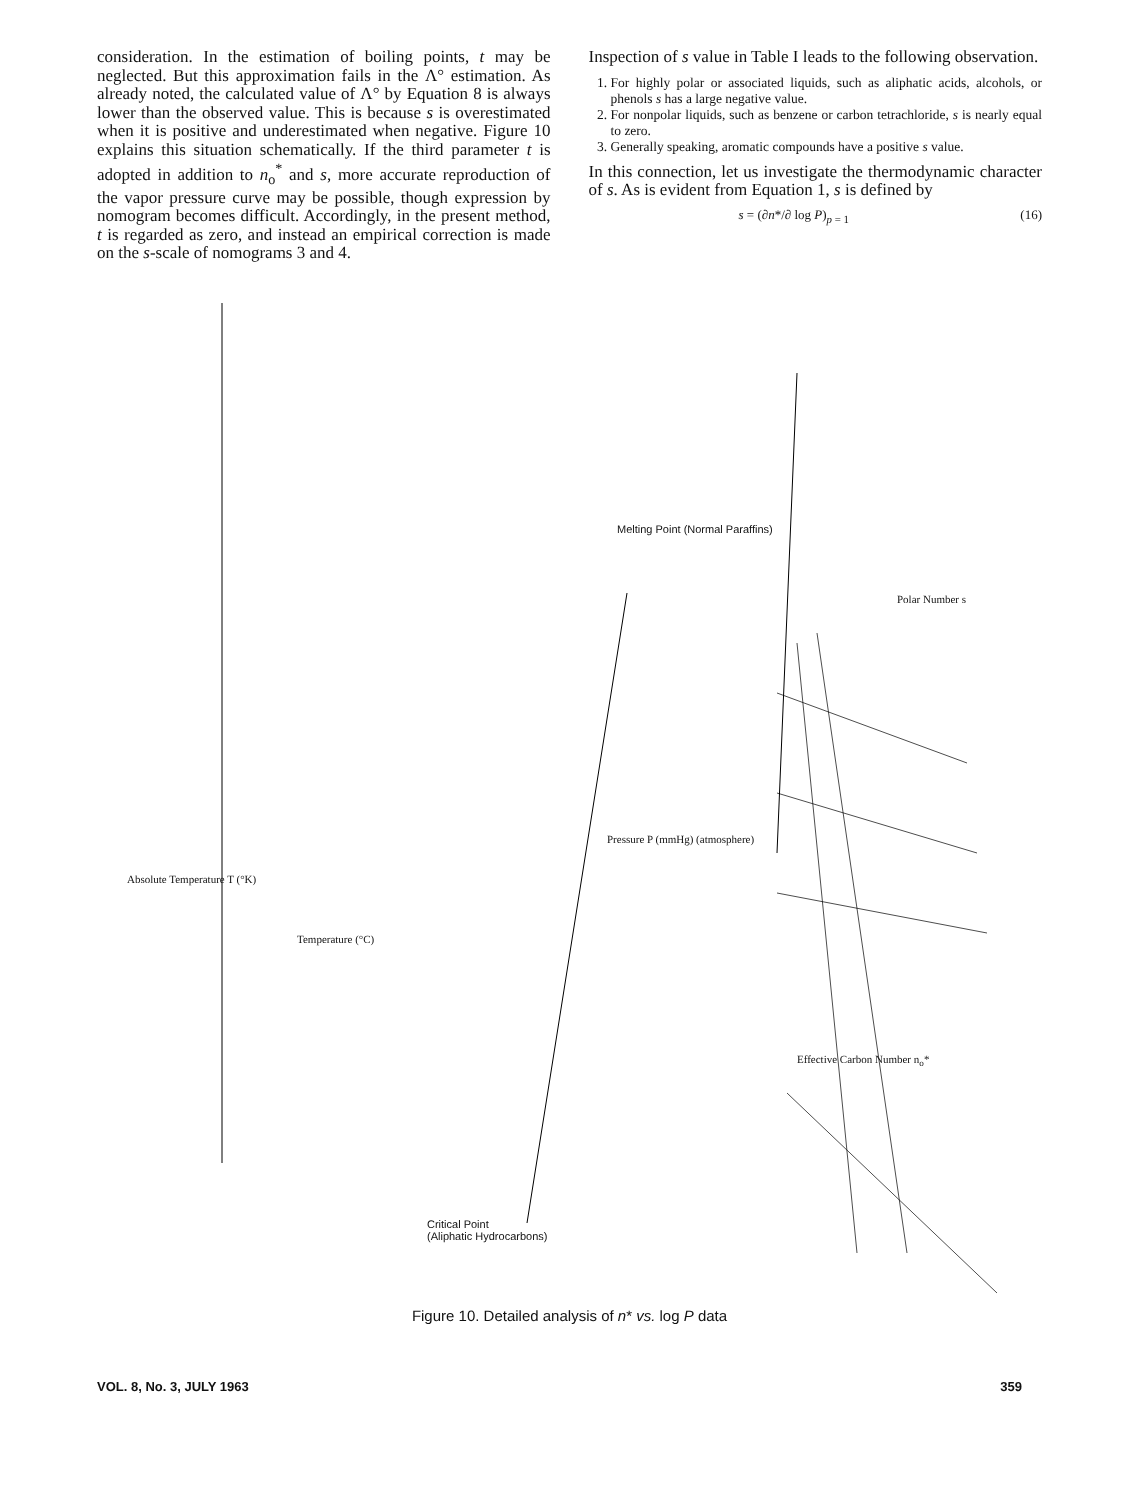consideration. In the estimation of boiling points, t may be neglected. But this approximation fails in the Λ° estimation. As already noted, the calculated value of Λ° by Equation 8 is always lower than the observed value. This is because s is overestimated when it is positive and underestimated when negative. Figure 10 explains this situation schematically. If the third parameter t is adopted in addition to n<sub>o</sub><sup>*</sup> and s, more accurate reproduction of the vapor pressure curve may be possible, though expression by nomogram becomes difficult. Accordingly, in the present method, t is regarded as zero, and instead an empirical correction is made on the s-scale of nomograms 3 and 4.
Inspection of s value in Table I leads to the following observation.
1. For highly polar or associated liquids, such as aliphatic acids, alcohols, or phenols s has a large negative value.
2. For nonpolar liquids, such as benzene or carbon tetrachloride, s is nearly equal to zero.
3. Generally speaking, aromatic compounds have a positive s value.
In this connection, let us investigate the thermodynamic character of s. As is evident from Equation 1, s is defined by
s = (∂n*/∂ log P)<sub>p = 1</sub> (16)
Melting Point (Normal Paraffins)
Critical Point
(Aliphatic Hydrocarbons)
Absolute Temperature T (°K)
Temperature (°C)
Pressure P (mmHg) (atmosphere)
Polar Number s
Effective Carbon Number n<sub>o</sub>*
Figure 10. Detailed analysis of n* vs. log P data
VOL. 8, No. 3, JULY 1963 359